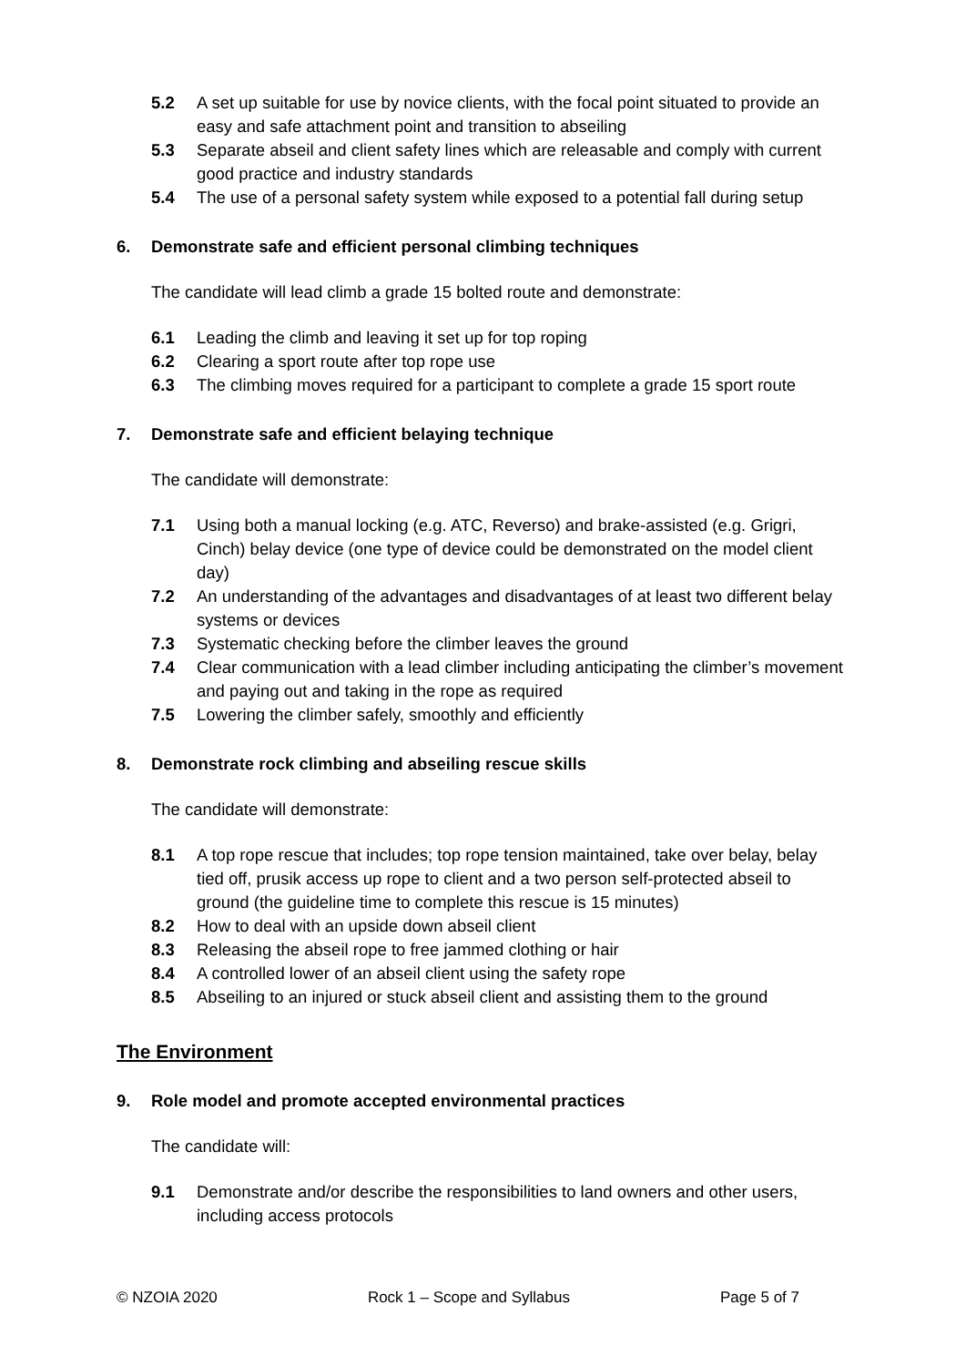5.2 A set up suitable for use by novice clients, with the focal point situated to provide an easy and safe attachment point and transition to abseiling
5.3 Separate abseil and client safety lines which are releasable and comply with current good practice and industry standards
5.4 The use of a personal safety system while exposed to a potential fall during setup
6. Demonstrate safe and efficient personal climbing techniques
The candidate will lead climb a grade 15 bolted route and demonstrate:
6.1 Leading the climb and leaving it set up for top roping
6.2 Clearing a sport route after top rope use
6.3 The climbing moves required for a participant to complete a grade 15 sport route
7. Demonstrate safe and efficient belaying technique
The candidate will demonstrate:
7.1 Using both a manual locking (e.g. ATC, Reverso) and brake-assisted (e.g. Grigri, Cinch) belay device (one type of device could be demonstrated on the model client day)
7.2 An understanding of the advantages and disadvantages of at least two different belay systems or devices
7.3 Systematic checking before the climber leaves the ground
7.4 Clear communication with a lead climber including anticipating the climber’s movement and paying out and taking in the rope as required
7.5 Lowering the climber safely, smoothly and efficiently
8. Demonstrate rock climbing and abseiling rescue skills
The candidate will demonstrate:
8.1 A top rope rescue that includes; top rope tension maintained, take over belay, belay tied off, prusik access up rope to client and a two person self-protected abseil to ground (the guideline time to complete this rescue is 15 minutes)
8.2 How to deal with an upside down abseil client
8.3 Releasing the abseil rope to free jammed clothing or hair
8.4 A controlled lower of an abseil client using the safety rope
8.5 Abseiling to an injured or stuck abseil client and assisting them to the ground
The Environment
9. Role model and promote accepted environmental practices
The candidate will:
9.1 Demonstrate and/or describe the responsibilities to land owners and other users, including access protocols
© NZOIA 2020 Rock 1 – Scope and Syllabus Page 5 of 7